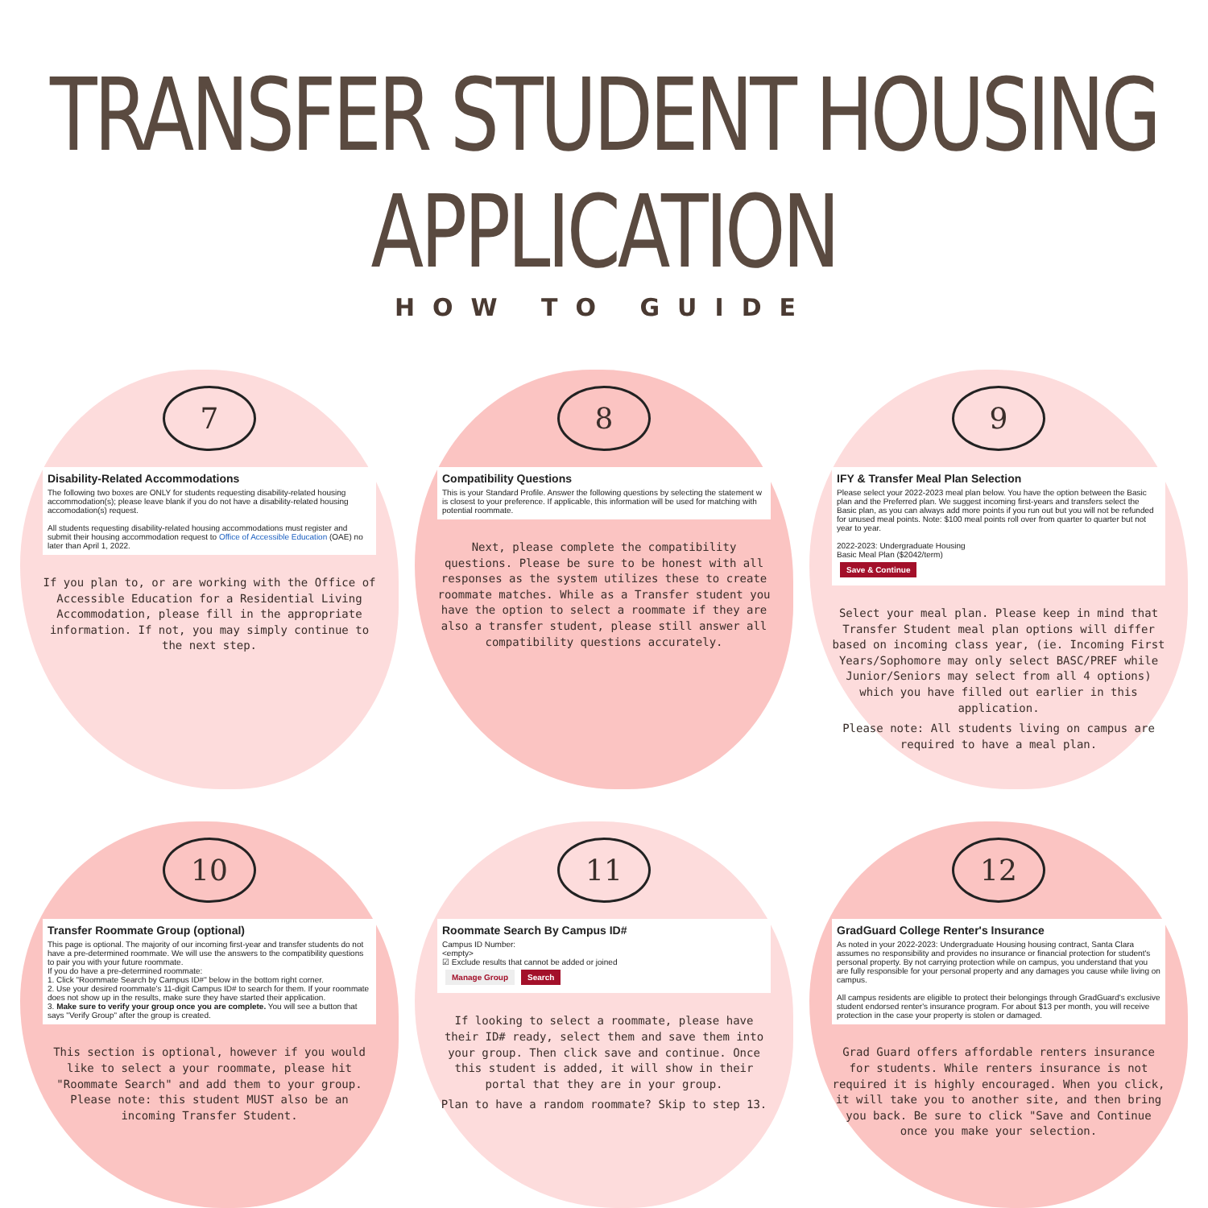TRANSFER STUDENT HOUSING APPLICATION
HOW TO GUIDE
7
Disability-Related Accommodations
The following two boxes are ONLY for students requesting disability-related housing accommodation(s); please leave blank if you do not have a disability-related housing accomodation(s) request.
All students requesting disability-related housing accommodations must register and submit their housing accommodation request to Office of Accessible Education (OAE) no later than April 1, 2022.
If you plan to, or are working with the Office of Accessible Education for a Residential Living Accommodation, please fill in the appropriate information. If not, you may simply continue to the next step.
8
Compatibility Questions
This is your Standard Profile. Answer the following questions by selecting the statement w is closest to your preference. If applicable, this information will be used for matching with potential roommate.
Next, please complete the compatibility questions. Please be sure to be honest with all responses as the system utilizes these to create roommate matches. While as a Transfer student you have the option to select a roommate if they are also a transfer student, please still answer all compatibility questions accurately.
9
IFY & Transfer Meal Plan Selection
Please select your 2022-2023 meal plan below. You have the option between the Basic plan and the Preferred plan. We suggest incoming first-years and transfers select the Basic plan, as you can always add more points if you run out but you will not be refunded for unused meal points. Note: $100 meal points roll over from quarter to quarter but not year to year.
2022-2023: Undergraduate Housing
Basic Meal Plan ($2042/term)
Save & Continue
Select your meal plan. Please keep in mind that Transfer Student meal plan options will differ based on incoming class year, (ie. Incoming First Years/Sophomore may only select BASC/PREF while Junior/Seniors may select from all 4 options) which you have filled out earlier in this application.
Please note: All students living on campus are required to have a meal plan.
10
Transfer Roommate Group (optional)
This page is optional. The majority of our incoming first-year and transfer students do not have a pre-determined roommate. We will use the answers to the compatibility questions to pair you with your future roommate.
If you do have a pre-determined roommate:
1. Click "Roommate Search by Campus ID#" below in the bottom right corner.
2. Use your desired roommate's 11-digit Campus ID# to search for them. If your roommate does not show up in the results, make sure they have started their application.
3. Make sure to verify your group once you are complete. You will see a button that says "Verify Group" after the group is created.
This section is optional, however if you would like to select a your roommate, please hit "Roommate Search" and add them to your group. Please note: this student MUST also be an incoming Transfer Student.
11
Roommate Search By Campus ID#
Campus ID Number:
<empty>
☑ Exclude results that cannot be added or joined
Manage Group Search
If looking to select a roommate, please have their ID# ready, select them and save them into your group. Then click save and continue. Once this student is added, it will show in their portal that they are in your group.
Plan to have a random roommate? Skip to step 13.
12
GradGuard College Renter's Insurance
As noted in your 2022-2023: Undergraduate Housing housing contract, Santa Clara assumes no responsibility and provides no insurance or financial protection for student's personal property. By not carrying protection while on campus, you understand that you are fully responsible for your personal property and any damages you cause while living on campus.
All campus residents are eligible to protect their belongings through GradGuard's exclusive student endorsed renter's insurance program. For about $13 per month, you will receive protection in the case your property is stolen or damaged.
Grad Guard offers affordable renters insurance for students. While renters insurance is not required it is highly encouraged. When you click, it will take you to another site, and then bring you back. Be sure to click "Save and Continue once you make your selection.